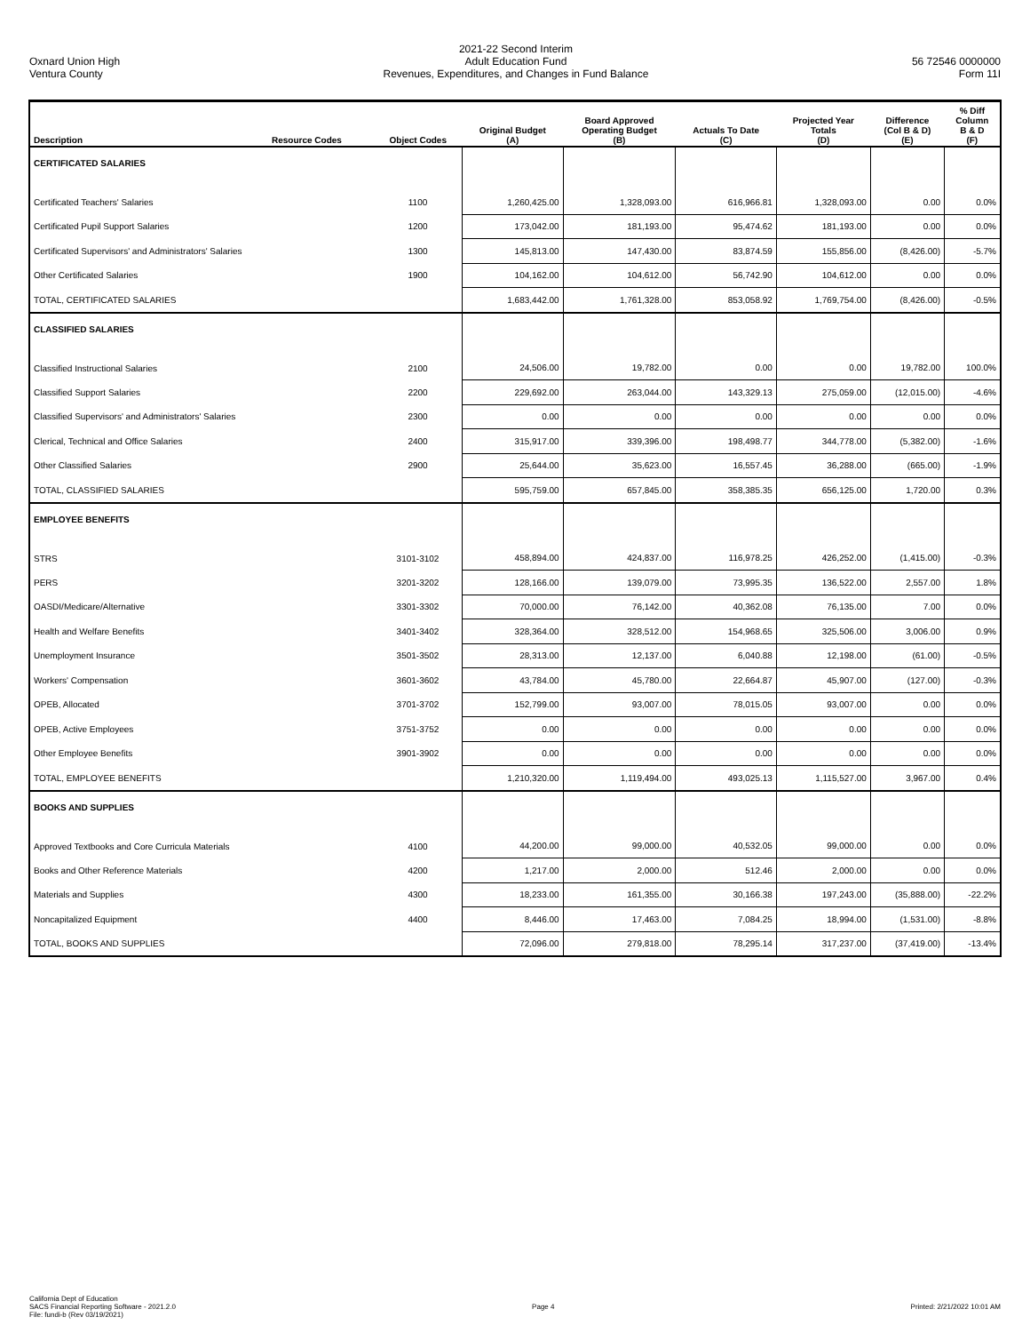Oxnard Union High
Ventura County
2021-22 Second Interim
Adult Education Fund
Revenues, Expenditures, and Changes in Fund Balance
56 72546 0000000
Form 11I
| Description | Resource Codes | Object Codes | Original Budget (A) | Board Approved Operating Budget (B) | Actuals To Date (C) | Projected Year Totals (D) | Difference (Col B & D) (E) | % Diff Column B & D (F) |
| --- | --- | --- | --- | --- | --- | --- | --- | --- |
| CERTIFICATED SALARIES | | | | | | | | |
| Certificated Teachers' Salaries | | 1100 | 1,260,425.00 | 1,328,093.00 | 616,966.81 | 1,328,093.00 | 0.00 | 0.0% |
| Certificated Pupil Support Salaries | | 1200 | 173,042.00 | 181,193.00 | 95,474.62 | 181,193.00 | 0.00 | 0.0% |
| Certificated Supervisors' and Administrators' Salaries | | 1300 | 145,813.00 | 147,430.00 | 83,874.59 | 155,856.00 | (8,426.00) | -5.7% |
| Other Certificated Salaries | | 1900 | 104,162.00 | 104,612.00 | 56,742.90 | 104,612.00 | 0.00 | 0.0% |
| TOTAL, CERTIFICATED SALARIES | | | 1,683,442.00 | 1,761,328.00 | 853,058.92 | 1,769,754.00 | (8,426.00) | -0.5% |
| CLASSIFIED SALARIES | | | | | | | | |
| Classified Instructional Salaries | | 2100 | 24,506.00 | 19,782.00 | 0.00 | 0.00 | 19,782.00 | 100.0% |
| Classified Support Salaries | | 2200 | 229,692.00 | 263,044.00 | 143,329.13 | 275,059.00 | (12,015.00) | -4.6% |
| Classified Supervisors' and Administrators' Salaries | | 2300 | 0.00 | 0.00 | 0.00 | 0.00 | 0.00 | 0.0% |
| Clerical, Technical and Office Salaries | | 2400 | 315,917.00 | 339,396.00 | 198,498.77 | 344,778.00 | (5,382.00) | -1.6% |
| Other Classified Salaries | | 2900 | 25,644.00 | 35,623.00 | 16,557.45 | 36,288.00 | (665.00) | -1.9% |
| TOTAL, CLASSIFIED SALARIES | | | 595,759.00 | 657,845.00 | 358,385.35 | 656,125.00 | 1,720.00 | 0.3% |
| EMPLOYEE BENEFITS | | | | | | | | |
| STRS | | 3101-3102 | 458,894.00 | 424,837.00 | 116,978.25 | 426,252.00 | (1,415.00) | -0.3% |
| PERS | | 3201-3202 | 128,166.00 | 139,079.00 | 73,995.35 | 136,522.00 | 2,557.00 | 1.8% |
| OASDI/Medicare/Alternative | | 3301-3302 | 70,000.00 | 76,142.00 | 40,362.08 | 76,135.00 | 7.00 | 0.0% |
| Health and Welfare Benefits | | 3401-3402 | 328,364.00 | 328,512.00 | 154,968.65 | 325,506.00 | 3,006.00 | 0.9% |
| Unemployment Insurance | | 3501-3502 | 28,313.00 | 12,137.00 | 6,040.88 | 12,198.00 | (61.00) | -0.5% |
| Workers' Compensation | | 3601-3602 | 43,784.00 | 45,780.00 | 22,664.87 | 45,907.00 | (127.00) | -0.3% |
| OPEB, Allocated | | 3701-3702 | 152,799.00 | 93,007.00 | 78,015.05 | 93,007.00 | 0.00 | 0.0% |
| OPEB, Active Employees | | 3751-3752 | 0.00 | 0.00 | 0.00 | 0.00 | 0.00 | 0.0% |
| Other Employee Benefits | | 3901-3902 | 0.00 | 0.00 | 0.00 | 0.00 | 0.00 | 0.0% |
| TOTAL, EMPLOYEE BENEFITS | | | 1,210,320.00 | 1,119,494.00 | 493,025.13 | 1,115,527.00 | 3,967.00 | 0.4% |
| BOOKS AND SUPPLIES | | | | | | | | |
| Approved Textbooks and Core Curricula Materials | | 4100 | 44,200.00 | 99,000.00 | 40,532.05 | 99,000.00 | 0.00 | 0.0% |
| Books and Other Reference Materials | | 4200 | 1,217.00 | 2,000.00 | 512.46 | 2,000.00 | 0.00 | 0.0% |
| Materials and Supplies | | 4300 | 18,233.00 | 161,355.00 | 30,166.38 | 197,243.00 | (35,888.00) | -22.2% |
| Noncapitalized Equipment | | 4400 | 8,446.00 | 17,463.00 | 7,084.25 | 18,994.00 | (1,531.00) | -8.8% |
| TOTAL, BOOKS AND SUPPLIES | | | 72,096.00 | 279,818.00 | 78,295.14 | 317,237.00 | (37,419.00) | -13.4% |
California Dept of Education
SACS Financial Reporting Software - 2021.2.0
File: fundi-b (Rev 03/19/2021)
Page 4 Printed: 2/21/2022 10:01 AM